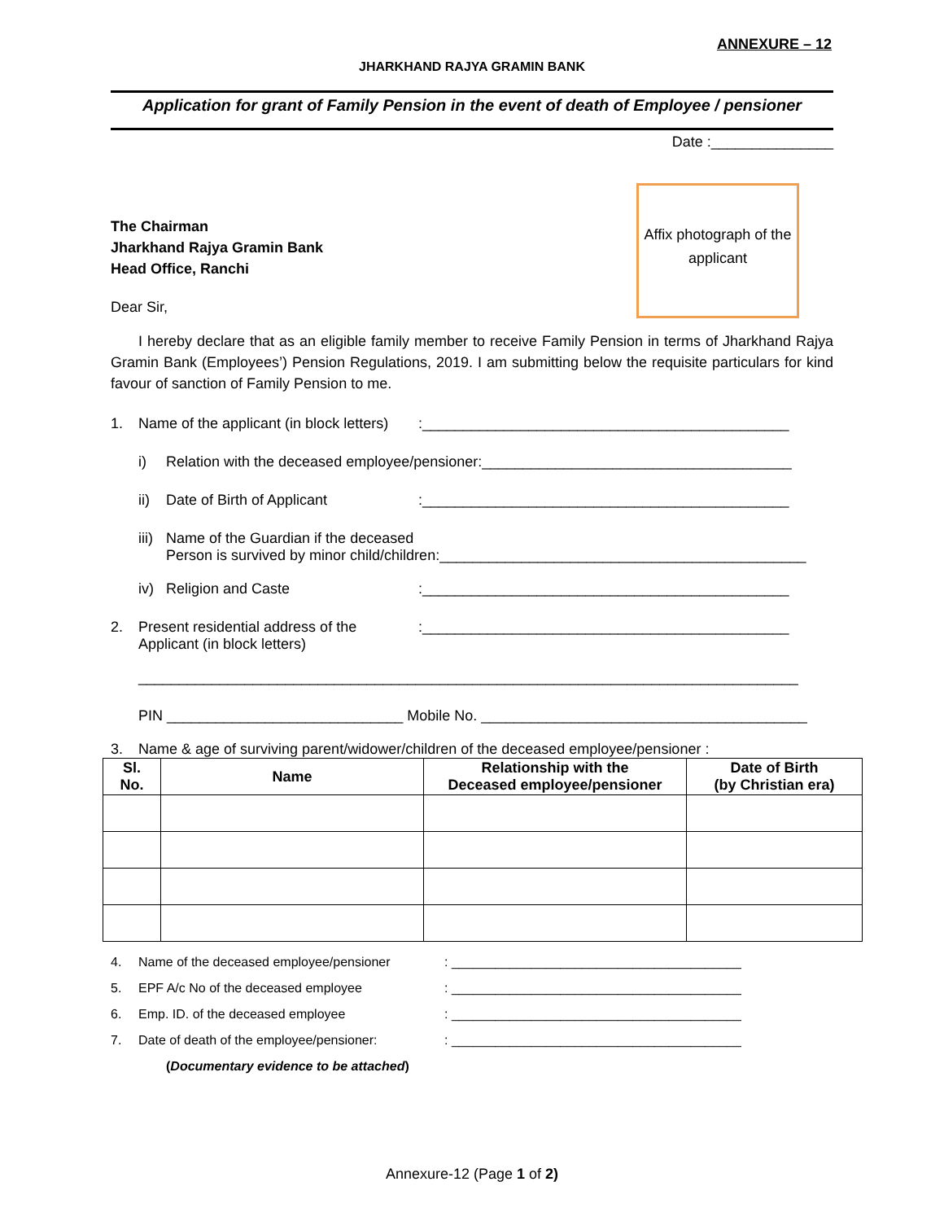ANNEXURE – 12
JHARKHAND RAJYA GRAMIN BANK
Application for grant of Family Pension in the event of death of Employee / pensioner
Date :_______________
Affix photograph of the applicant
The Chairman
Jharkhand Rajya Gramin Bank
Head Office, Ranchi
Dear Sir,
I hereby declare that as an eligible family member to receive Family Pension in terms of Jharkhand Rajya Gramin Bank (Employees’) Pension Regulations, 2019. I am submitting below the requisite particulars for kind favour of sanction of Family Pension to me.
1. Name of the applicant (in block letters):_____________________________________________
i) Relation with the deceased employee/pensioner:______________________________________
ii) Date of Birth of Applicant:_____________________________________________
iii) Name of the Guardian if the deceased
Person is survived by minor child/children:_____________________________________________
iv) Religion and Caste:_____________________________________________
2. Present residential address of the
Applicant (in block letters):_____________________________________________
_________________________________________________________________________________
PIN _____________________________ Mobile No. ________________________________________
3. Name & age of surviving parent/widower/children of the deceased employee/pensioner :
| Sl. No. | Name | Relationship with the Deceased employee/pensioner | Date of Birth (by Christian era) |
| --- | --- | --- | --- |
4. Name of the deceased employee/pensioner: ________________________________________
5. EPF A/c No of the deceased employee: ________________________________________
6. Emp. ID. of the deceased employee: ________________________________________
7. Date of death of the employee/pensioner:: ________________________________________
(Documentary evidence to be attached)
Annexure-12 (Page 1 of 2)